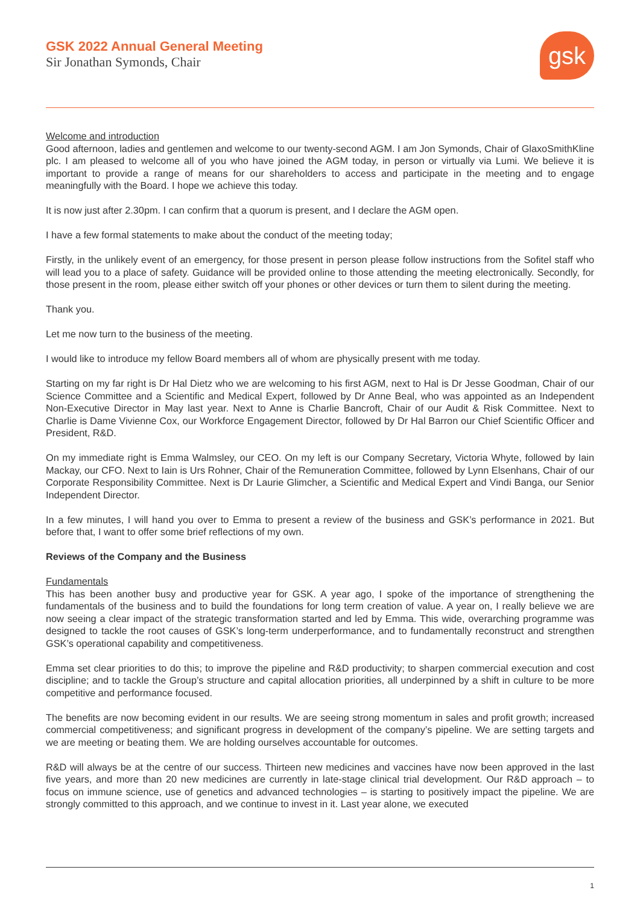GSK 2022 Annual General Meeting
Sir Jonathan Symonds, Chair
gsk
Welcome and introduction
Good afternoon, ladies and gentlemen and welcome to our twenty-second AGM. I am Jon Symonds, Chair of GlaxoSmithKline plc. I am pleased to welcome all of you who have joined the AGM today, in person or virtually via Lumi. We believe it is important to provide a range of means for our shareholders to access and participate in the meeting and to engage meaningfully with the Board. I hope we achieve this today.
It is now just after 2.30pm. I can confirm that a quorum is present, and I declare the AGM open.
I have a few formal statements to make about the conduct of the meeting today;
Firstly, in the unlikely event of an emergency, for those present in person please follow instructions from the Sofitel staff who will lead you to a place of safety. Guidance will be provided online to those attending the meeting electronically. Secondly, for those present in the room, please either switch off your phones or other devices or turn them to silent during the meeting.
Thank you.
Let me now turn to the business of the meeting.
I would like to introduce my fellow Board members all of whom are physically present with me today.
Starting on my far right is Dr Hal Dietz who we are welcoming to his first AGM, next to Hal is Dr Jesse Goodman, Chair of our Science Committee and a Scientific and Medical Expert, followed by Dr Anne Beal, who was appointed as an Independent Non-Executive Director in May last year. Next to Anne is Charlie Bancroft, Chair of our Audit & Risk Committee. Next to Charlie is Dame Vivienne Cox, our Workforce Engagement Director, followed by Dr Hal Barron our Chief Scientific Officer and President, R&D.
On my immediate right is Emma Walmsley, our CEO. On my left is our Company Secretary, Victoria Whyte, followed by Iain Mackay, our CFO. Next to Iain is Urs Rohner, Chair of the Remuneration Committee, followed by Lynn Elsenhans, Chair of our Corporate Responsibility Committee. Next is Dr Laurie Glimcher, a Scientific and Medical Expert and Vindi Banga, our Senior Independent Director.
In a few minutes, I will hand you over to Emma to present a review of the business and GSK’s performance in 2021. But before that, I want to offer some brief reflections of my own.
Reviews of the Company and the Business
Fundamentals
This has been another busy and productive year for GSK. A year ago, I spoke of the importance of strengthening the fundamentals of the business and to build the foundations for long term creation of value. A year on, I really believe we are now seeing a clear impact of the strategic transformation started and led by Emma. This wide, overarching programme was designed to tackle the root causes of GSK’s long-term underperformance, and to fundamentally reconstruct and strengthen GSK’s operational capability and competitiveness.
Emma set clear priorities to do this; to improve the pipeline and R&D productivity; to sharpen commercial execution and cost discipline; and to tackle the Group’s structure and capital allocation priorities, all underpinned by a shift in culture to be more competitive and performance focused.
The benefits are now becoming evident in our results. We are seeing strong momentum in sales and profit growth; increased commercial competitiveness; and significant progress in development of the company’s pipeline. We are setting targets and we are meeting or beating them. We are holding ourselves accountable for outcomes.
R&D will always be at the centre of our success. Thirteen new medicines and vaccines have now been approved in the last five years, and more than 20 new medicines are currently in late-stage clinical trial development. Our R&D approach – to focus on immune science, use of genetics and advanced technologies – is starting to positively impact the pipeline. We are strongly committed to this approach, and we continue to invest in it. Last year alone, we executed
1